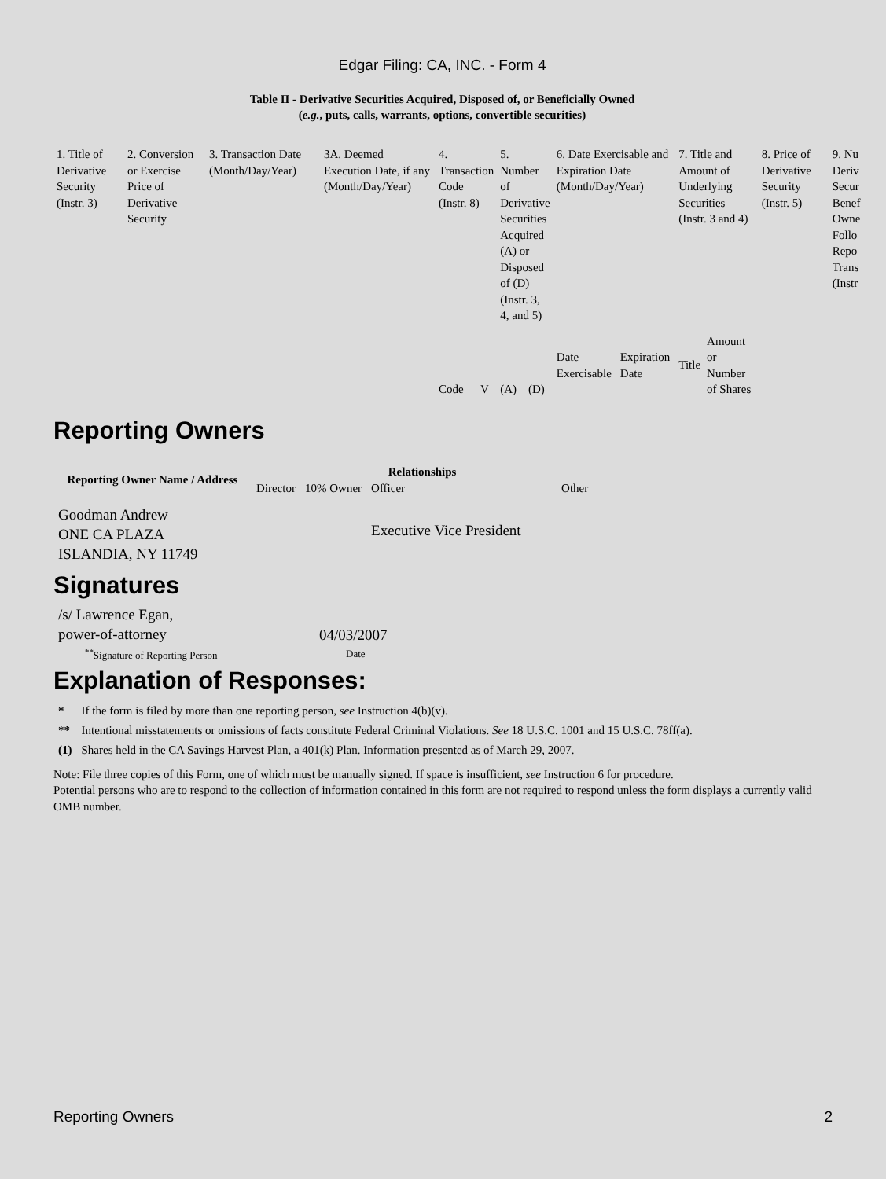Edgar Filing: CA, INC. - Form 4
Table II - Derivative Securities Acquired, Disposed of, or Beneficially Owned
(e.g., puts, calls, warrants, options, convertible securities)
| 1. Title of Derivative Security (Instr. 3) | 2. Conversion or Exercise Price of Derivative Security | 3. Transaction Date (Month/Day/Year) | 3A. Deemed Execution Date, if any (Month/Day/Year) | 4. Transaction Code (Instr. 8) | | 5. Number of Derivative Securities Acquired (A) or Disposed of (D) (Instr. 3, 4, and 5) | | 6. Date Exercisable and Expiration Date (Month/Day/Year) | | 7. Title and Amount of Underlying Securities (Instr. 3 and 4) | | 8. Price of Derivative Security (Instr. 5) | 9. Nu Deriv Secur Benef Owne Follo Repo Trans (Instr |
| | | | | Code | V | (A) | (D) | Date Exercisable | Expiration Date | Title | Amount or Number of Shares | | |
Reporting Owners
| Reporting Owner Name / Address | Relationships | | | |
| --- | --- | --- | --- | --- |
| | Director | 10% Owner | Officer | Other |
| Goodman Andrew ONE CA PLAZA ISLANDIA, NY 11749 | | | Executive Vice President | |
Signatures
| /s/ Lawrence Egan, power-of-attorney | 04/03/2007 |
| <sup>**</sup> Signature of Reporting Person | Date |
Explanation of Responses:
| * | If the form is filed by more than one reporting person, see Instruction 4(b)(v). |
| ** | Intentional misstatements or omissions of facts constitute Federal Criminal Violations. See 18 U.S.C. 1001 and 15 U.S.C. 78ff(a). |
| (1) | Shares held in the CA Savings Harvest Plan, a 401(k) Plan. Information presented as of March 29, 2007. |
Note: File three copies of this Form, one of which must be manually signed. If space is insufficient, see Instruction 6 for procedure.
Potential persons who are to respond to the collection of information contained in this form are not required to respond unless the form displays a currently valid OMB number.
Reporting Owners 2